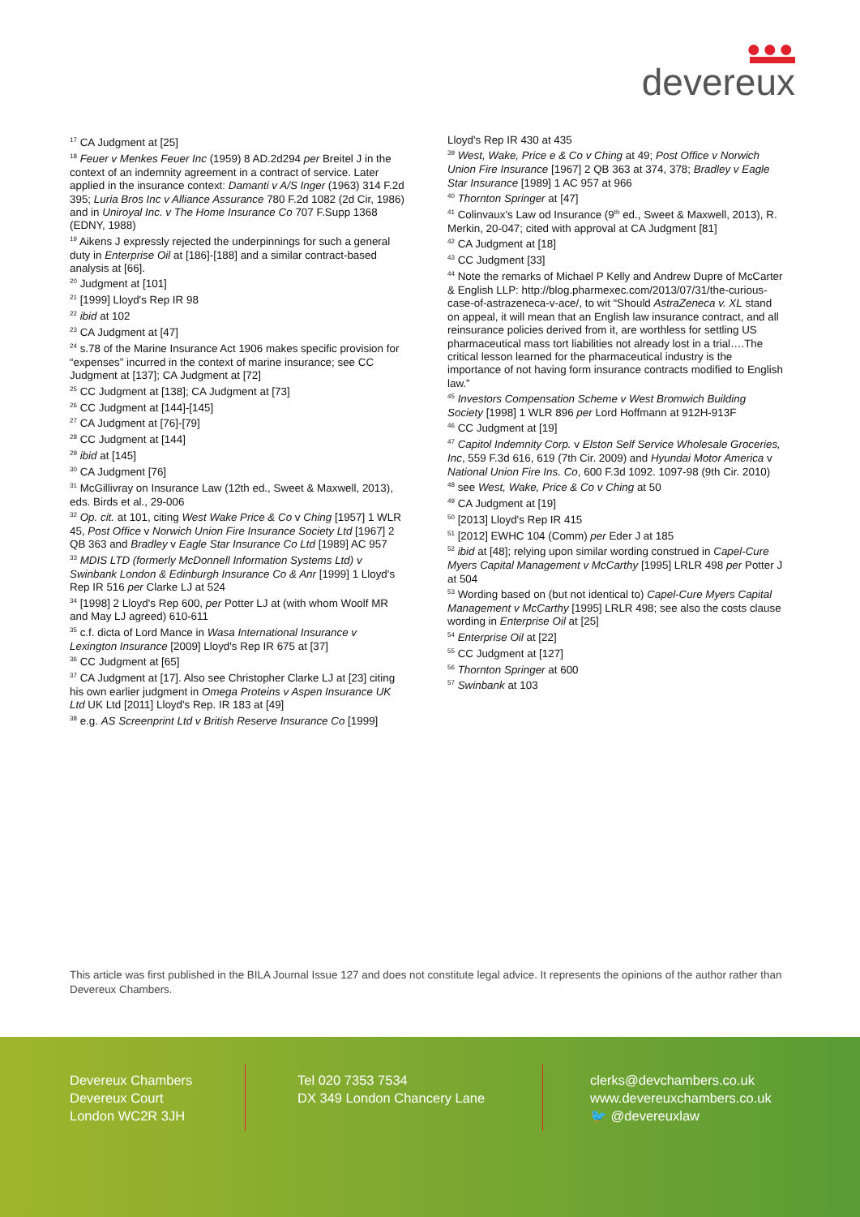●●●
devereux
<sup>17</sup> CA Judgment at [25]
<sup>18</sup> Feuer v Menkes Feuer Inc (1959) 8 AD.2d294 per Breitel J in the context of an indemnity agreement in a contract of service. Later applied in the insurance context: Damanti v A/S Inger (1963) 314 F.2d 395; Luria Bros Inc v Alliance Assurance 780 F.2d 1082 (2d Cir, 1986) and in Uniroyal Inc. v The Home Insurance Co 707 F.Supp 1368 (EDNY, 1988)
<sup>19</sup> Aikens J expressly rejected the underpinnings for such a general duty in Enterprise Oil at [186]-[188] and a similar contract-based analysis at [66].
<sup>20</sup> Judgment at [101]
<sup>21</sup> [1999] Lloyd's Rep IR 98
<sup>22</sup> ibid at 102
<sup>23</sup> CA Judgment at [47]
<sup>24</sup> s.78 of the Marine Insurance Act 1906 makes specific provision for “expenses” incurred in the context of marine insurance; see CC Judgment at [137]; CA Judgment at [72]
<sup>25</sup> CC Judgment at [138]; CA Judgment at [73]
<sup>26</sup> CC Judgment at [144]-[145]
<sup>27</sup> CA Judgment at [76]-[79]
<sup>28</sup> CC Judgment at [144]
<sup>29</sup> ibid at [145]
<sup>30</sup> CA Judgment [76]
<sup>31</sup> McGillivray on Insurance Law (12th ed., Sweet & Maxwell, 2013), eds. Birds et al., 29-006
<sup>32</sup> Op. cit. at 101, citing West Wake Price & Co v Ching [1957] 1 WLR 45, Post Office v Norwich Union Fire Insurance Society Ltd [1967] 2 QB 363 and Bradley v Eagle Star Insurance Co Ltd [1989] AC 957
<sup>33</sup> MDIS LTD (formerly McDonnell Information Systems Ltd) v Swinbank London & Edinburgh Insurance Co & Anr [1999] 1 Lloyd's Rep IR 516 per Clarke LJ at 524
<sup>34</sup> [1998] 2 Lloyd's Rep 600, per Potter LJ at (with whom Woolf MR and May LJ agreed) 610-611
<sup>35</sup> c.f. dicta of Lord Mance in Wasa International Insurance v Lexington Insurance [2009] Lloyd's Rep IR 675 at [37]
<sup>36</sup> CC Judgment at [65]
<sup>37</sup> CA Judgment at [17]. Also see Christopher Clarke LJ at [23] citing his own earlier judgment in Omega Proteins v Aspen Insurance UK Ltd UK Ltd [2011] Lloyd's Rep. IR 183 at [49]
<sup>38</sup> e.g. AS Screenprint Ltd v British Reserve Insurance Co [1999]
Lloyd's Rep IR 430 at 435
<sup>39</sup> West, Wake, Price e & Co v Ching at 49; Post Office v Norwich Union Fire Insurance [1967] 2 QB 363 at 374, 378; Bradley v Eagle Star Insurance [1989] 1 AC 957 at 966
<sup>40</sup> Thornton Springer at [47]
<sup>41</sup> Colinvaux's Law od Insurance (9<sup>th</sup> ed., Sweet & Maxwell, 2013), R. Merkin, 20-047; cited with approval at CA Judgment [81]
<sup>42</sup> CA Judgment at [18]
<sup>43</sup> CC Judgment [33]
<sup>44</sup> Note the remarks of Michael P Kelly and Andrew Dupre of McCarter & English LLP: http://blog.pharmexec.com/2013/07/31/the-curious-case-of-astrazeneca-v-ace/, to wit “Should AstraZeneca v. XL stand on appeal, it will mean that an English law insurance contract, and all reinsurance policies derived from it, are worthless for settling US pharmaceutical mass tort liabilities not already lost in a trial….The critical lesson learned for the pharmaceutical industry is the importance of not having form insurance contracts modified to English law.”
<sup>45</sup> Investors Compensation Scheme v West Bromwich Building Society [1998] 1 WLR 896 per Lord Hoffmann at 912H-913F
<sup>46</sup> CC Judgment at [19]
<sup>47</sup> Capitol Indemnity Corp. v Elston Self Service Wholesale Groceries, Inc, 559 F.3d 616, 619 (7th Cir. 2009) and Hyundai Motor America v National Union Fire Ins. Co, 600 F.3d 1092. 1097-98 (9th Cir. 2010)
<sup>48</sup> see West, Wake, Price & Co v Ching at 50
<sup>49</sup> CA Judgment at [19]
<sup>50</sup> [2013] Lloyd's Rep IR 415
<sup>51</sup> [2012] EWHC 104 (Comm) per Eder J at 185
<sup>52</sup> ibid at [48]; relying upon similar wording construed in Capel-Cure Myers Capital Management v McCarthy [1995] LRLR 498 per Potter J at 504
<sup>53</sup> Wording based on (but not identical to) Capel-Cure Myers Capital Management v McCarthy [1995] LRLR 498; see also the costs clause wording in Enterprise Oil at [25]
<sup>54</sup> Enterprise Oil at [22]
<sup>55</sup> CC Judgment at [127]
<sup>56</sup> Thornton Springer at 600
<sup>57</sup> Swinbank at 103
This article was first published in the BILA Journal Issue 127 and does not constitute legal advice. It represents the opinions of the author rather than Devereux Chambers.
Devereux Chambers
Devereux Court
London WC2R 3JH
Tel 020 7353 7534
DX 349 London Chancery Lane
clerks@devchambers.co.uk
www.devereuxchambers.co.uk
🐦 @devereuxlaw